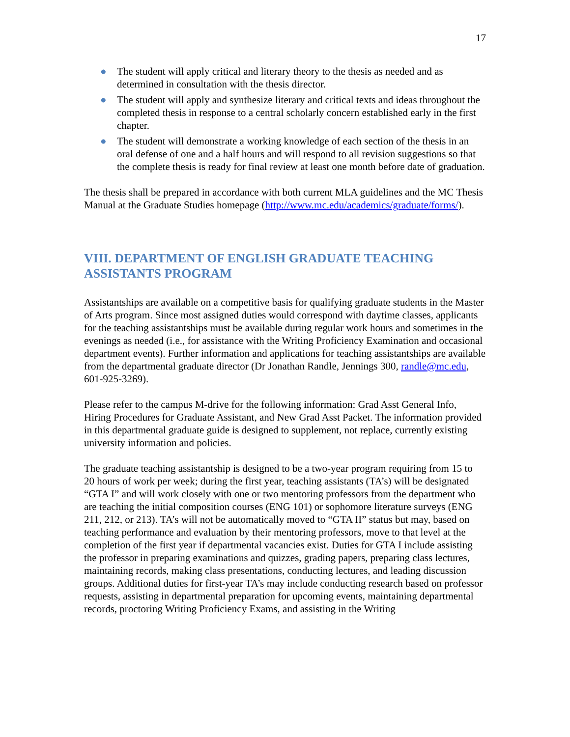17
● The student will apply critical and literary theory to the thesis as needed and as determined in consultation with the thesis director.
● The student will apply and synthesize literary and critical texts and ideas throughout the completed thesis in response to a central scholarly concern established early in the first chapter.
● The student will demonstrate a working knowledge of each section of the thesis in an oral defense of one and a half hours and will respond to all revision suggestions so that the complete thesis is ready for final review at least one month before date of graduation.
The thesis shall be prepared in accordance with both current MLA guidelines and the MC Thesis Manual at the Graduate Studies homepage (http://www.mc.edu/academics/graduate/forms/).
VIII. DEPARTMENT OF ENGLISH GRADUATE TEACHING ASSISTANTS PROGRAM
Assistantships are available on a competitive basis for qualifying graduate students in the Master of Arts program. Since most assigned duties would correspond with daytime classes, applicants for the teaching assistantships must be available during regular work hours and sometimes in the evenings as needed (i.e., for assistance with the Writing Proficiency Examination and occasional department events). Further information and applications for teaching assistantships are available from the departmental graduate director (Dr Jonathan Randle, Jennings 300, randle@mc.edu, 601-925-3269).
Please refer to the campus M-drive for the following information: Grad Asst General Info, Hiring Procedures for Graduate Assistant, and New Grad Asst Packet. The information provided in this departmental graduate guide is designed to supplement, not replace, currently existing university information and policies.
The graduate teaching assistantship is designed to be a two-year program requiring from 15 to 20 hours of work per week; during the first year, teaching assistants (TA’s) will be designated “GTA I” and will work closely with one or two mentoring professors from the department who are teaching the initial composition courses (ENG 101) or sophomore literature surveys (ENG 211, 212, or 213). TA’s will not be automatically moved to “GTA II” status but may, based on teaching performance and evaluation by their mentoring professors, move to that level at the completion of the first year if departmental vacancies exist. Duties for GTA I include assisting the professor in preparing examinations and quizzes, grading papers, preparing class lectures, maintaining records, making class presentations, conducting lectures, and leading discussion groups. Additional duties for first-year TA’s may include conducting research based on professor requests, assisting in departmental preparation for upcoming events, maintaining departmental records, proctoring Writing Proficiency Exams, and assisting in the Writing